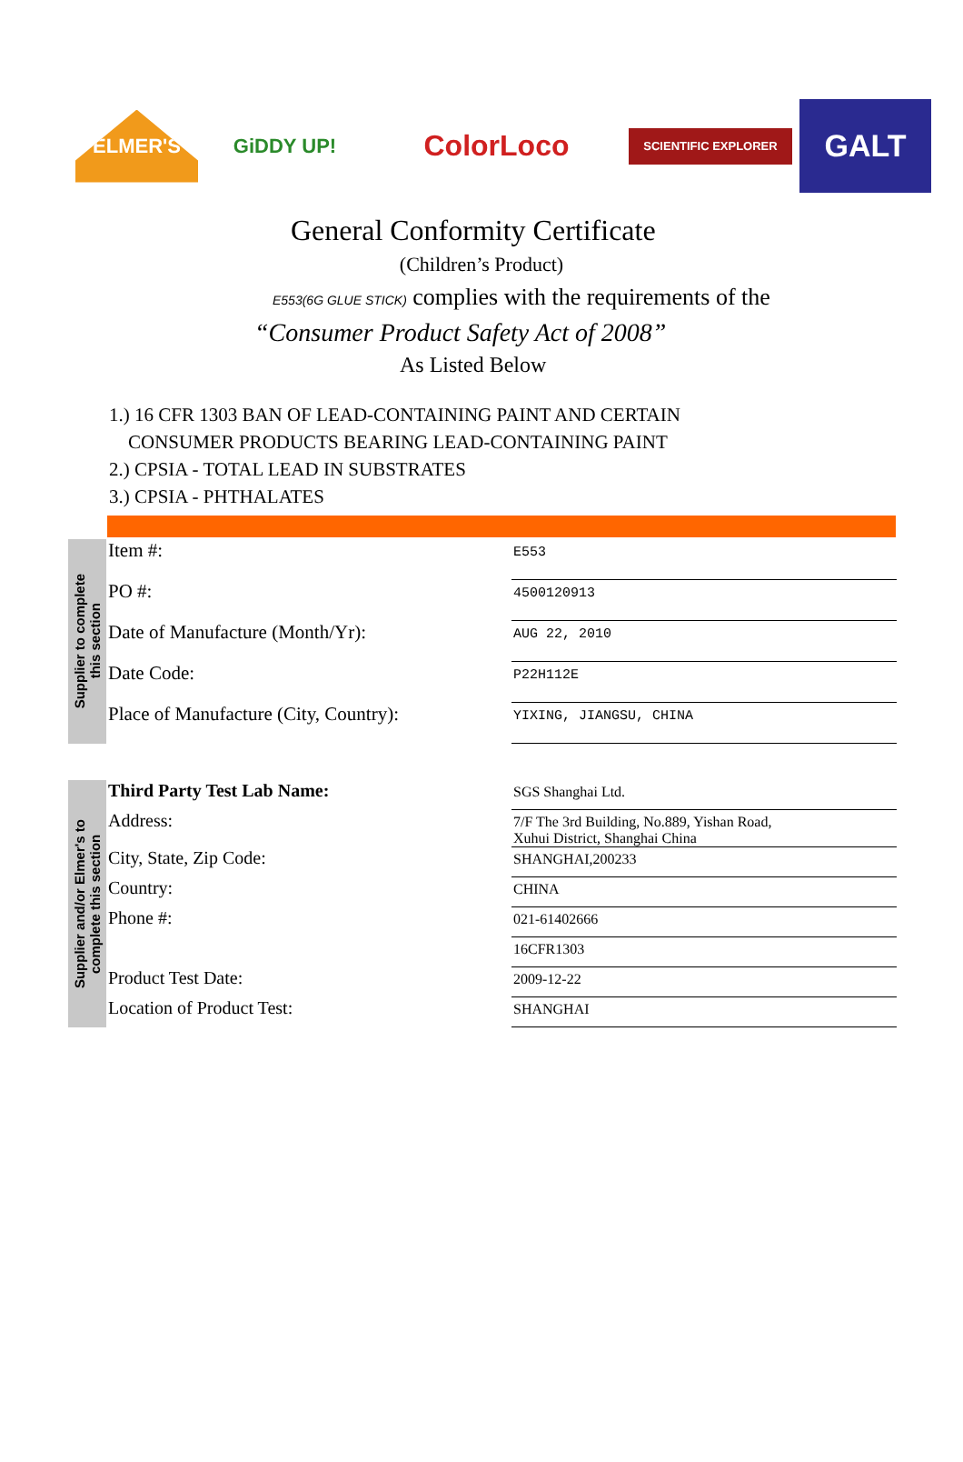ELMER'S GiDDY UP!
ColorLoco
SCIENTIFIC EXPLORER
GALT
General Conformity Certificate
(Children’s Product)
E553(6G GLUE STICK) complies with the requirements of the
“Consumer Product Safety Act of 2008”
As Listed Below
1.) 16 CFR 1303 BAN OF LEAD-CONTAINING PAINT AND CERTAIN
CONSUMER PRODUCTS BEARING LEAD-CONTAINING PAINT
2.) CPSIA - TOTAL LEAD IN SUBSTRATES
3.) CPSIA - PHTHALATES
Supplier to complete
this section
| Item #: | E553 |
| PO #: | 4500120913 |
| Date of Manufacture (Month/Yr): | AUG 22, 2010 |
| Date Code: | P22H112E |
| Place of Manufacture (City, Country): | YIXING, JIANGSU, CHINA |
Supplier and/or Elmer's to
complete this section
| Third Party Test Lab Name: | SGS Shanghai Ltd. |
| Address: | 7/F The 3rd Building, No.889, Yishan Road, Xuhui District, Shanghai China |
| City, State, Zip Code: | SHANGHAI,200233 |
| Country: | CHINA |
| Phone #: | 021-61402666 |
| | 16CFR1303 |
| Product Test Date: | 2009-12-22 |
| Location of Product Test: | SHANGHAI |